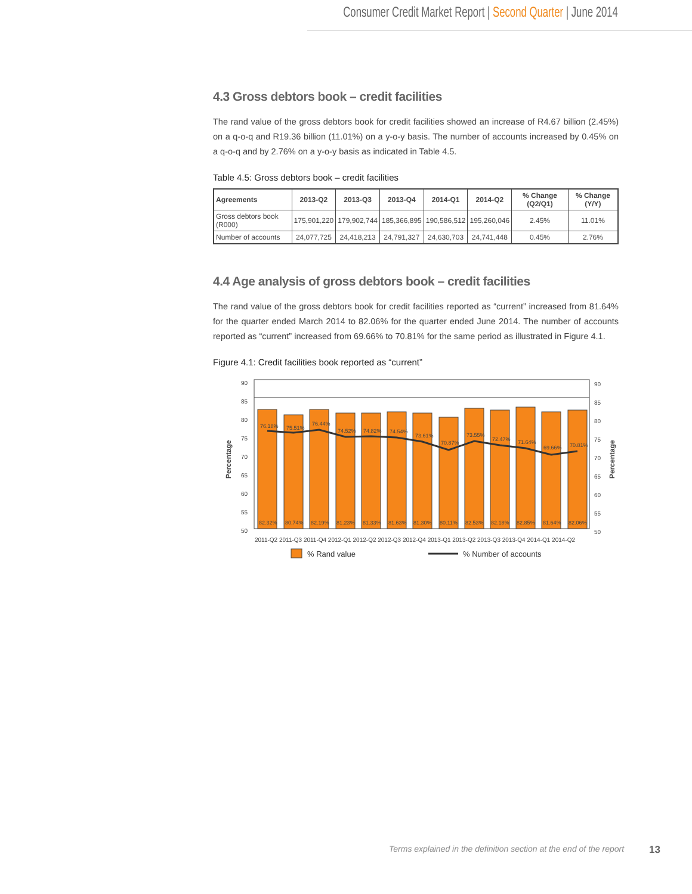Consumer Credit Market Report | Second Quarter | June 2014
4.3 Gross debtors book – credit facilities
The rand value of the gross debtors book for credit facilities showed an increase of R4.67 billion (2.45%) on a q-o-q and R19.36 billion (11.01%) on a y-o-y basis. The number of accounts increased by 0.45% on a q-o-q and by 2.76% on a y-o-y basis as indicated in Table 4.5.
Table 4.5: Gross debtors book – credit facilities
| Agreements | 2013-Q2 | 2013-Q3 | 2013-Q4 | 2014-Q1 | 2014-Q2 | % Change (Q2/Q1) | % Change (Y/Y) |
| --- | --- | --- | --- | --- | --- | --- | --- |
| Gross debtors book (R000) | 175,901,220 | 179,902,744 | 185,366,895 | 190,586,512 | 195,260,046 | 2.45% | 11.01% |
| Number of accounts | 24,077,725 | 24,418,213 | 24,791,327 | 24,630,703 | 24,741,448 | 0.45% | 2.76% |
4.4 Age analysis of gross debtors book – credit facilities
The rand value of the gross debtors book for credit facilities reported as “current” increased from 81.64% for the quarter ended March 2014 to 82.06% for the quarter ended June 2014. The number of accounts reported as “current” increased from 69.66% to 70.81% for the same period as illustrated in Figure 4.1.
Figure 4.1: Credit facilities book reported as “current”
90
85
80
75
70
65
60
55
50
90
85
80
75
70
65
60
55
50
82.32%
80.74%
82.19%
81.23%
81.33%
81.63%
81.30%
80.11%
82.53%
82.18%
82.85%
81.64%
82.06%
76.18%
75.51%
76.44%
74.52%
74.82%
74.54%
73.61%
70.87%
73.55%
72.47%
71.64%
69.66%
70.81%
2011-Q2 2011-Q3 2011-Q4 2012-Q1 2012-Q2 2012-Q3 2012-Q4 2013-Q1 2013-Q2 2013-Q3 2013-Q4 2014-Q1 2014-Q2
Percentage
Percentage
% Rand value
% Number of accounts
Terms explained in the definition section at the end of the report
13